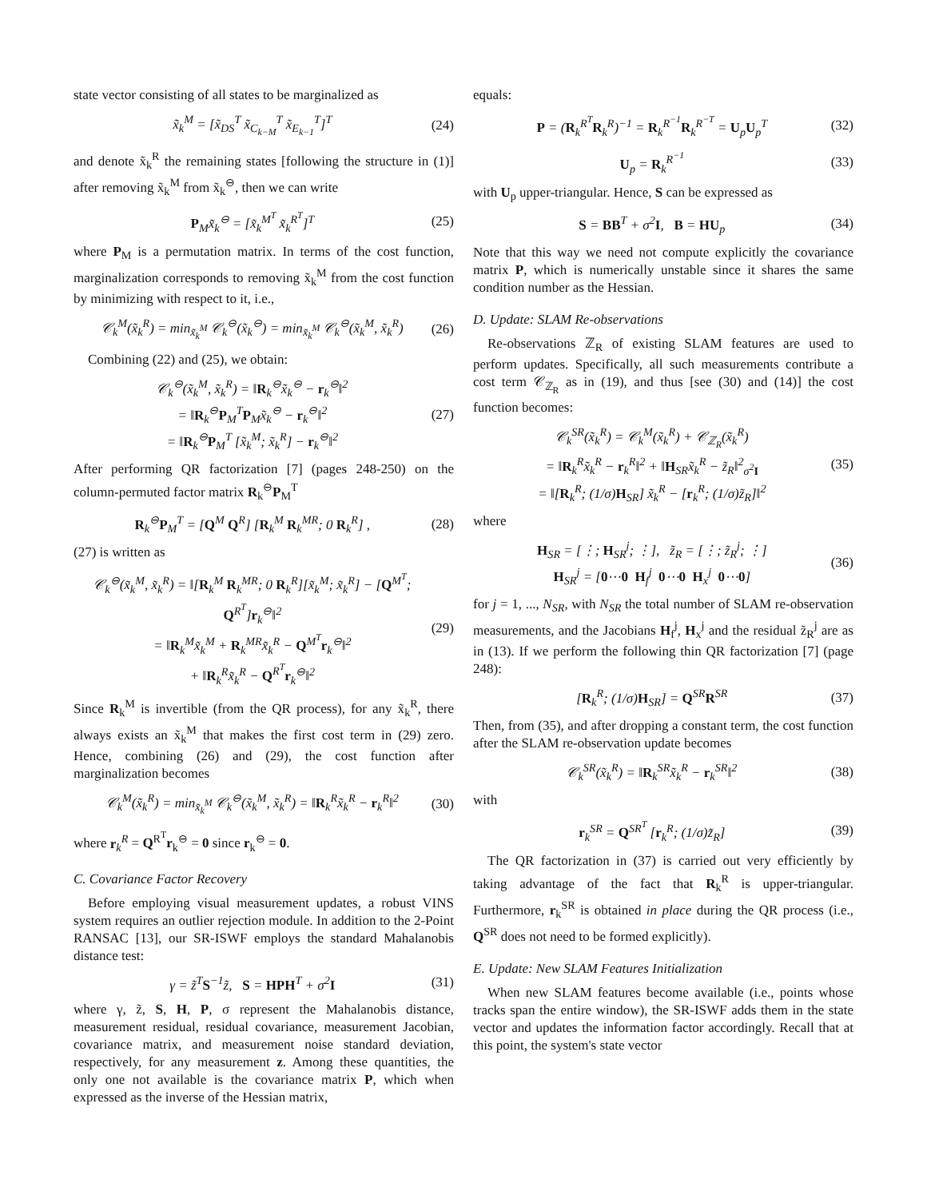state vector consisting of all states to be marginalized as
x̃<sub>k</sub><sup>M</sup> = [x̃<sub>DS</sub><sup>T</sup> x̃<sub>C<sub>k−M</sub></sub><sup>T</sup> x̃<sub>E<sub>k−1</sub></sub><sup>T</sup>]<sup>T</sup> (24)
and denote x̃<sub>k</sub><sup>R</sup> the remaining states [following the structure in (1)] after removing x̃<sub>k</sub><sup>M</sup> from x̃<sub>k</sub><sup>⊖</sup>, then we can write
P<sub>M</sub>x̃<sub>k</sub><sup>⊖</sup> = [x̃<sub>k</sub><sup>M<sup>T</sup></sup> x̃<sub>k</sub><sup>R<sup>T</sup></sup>]<sup>T</sup> (25)
where P<sub>M</sub> is a permutation matrix. In terms of the cost function, marginalization corresponds to removing x̃<sub>k</sub><sup>M</sup> from the cost function by minimizing with respect to it, i.e.,
𝒞<sub>k</sub><sup>M</sup>(x̃<sub>k</sub><sup>R</sup>) = min<sub>x̃<sub>k</sub><sup>M</sup></sub> 𝒞<sub>k</sub><sup>⊖</sup>(x̃<sub>k</sub><sup>⊖</sup>) = min<sub>x̃<sub>k</sub><sup>M</sup></sub> 𝒞<sub>k</sub><sup>⊖</sup>(x̃<sub>k</sub><sup>M</sup>, x̃<sub>k</sub><sup>R</sup>) (26)
Combining (22) and (25), we obtain:
𝒞<sub>k</sub><sup>⊖</sup>(x̃<sub>k</sub><sup>M</sup>, x̃<sub>k</sub><sup>R</sup>) = ‖R<sub>k</sub><sup>⊖</sup>x̃<sub>k</sub><sup>⊖</sup> − r<sub>k</sub><sup>⊖</sup>‖<sup>2</sup>
= ‖R<sub>k</sub><sup>⊖</sup>P<sub>M</sub><sup>T</sup>P<sub>M</sub>x̃<sub>k</sub><sup>⊖</sup> − r<sub>k</sub><sup>⊖</sup>‖<sup>2</sup>
= ‖R<sub>k</sub><sup>⊖</sup>P<sub>M</sub><sup>T</sup> [x̃<sub>k</sub><sup>M</sup>; x̃<sub>k</sub><sup>R</sup>] − r<sub>k</sub><sup>⊖</sup>‖<sup>2</sup> (27)
After performing QR factorization [7] (pages 248-250) on the column-permuted factor matrix R<sub>k</sub><sup>⊖</sup>P<sub>M</sub><sup>T</sup>
R<sub>k</sub><sup>⊖</sup>P<sub>M</sub><sup>T</sup> = [Q<sup>M</sup> Q<sup>R</sup>] [R<sub>k</sub><sup>M</sup> R<sub>k</sub><sup>MR</sup>; 0 R<sub>k</sub><sup>R</sup>] , (28)
(27) is written as
𝒞<sub>k</sub><sup>⊖</sup>(x̃<sub>k</sub><sup>M</sup>, x̃<sub>k</sub><sup>R</sup>) = ‖[R<sub>k</sub><sup>M</sup> R<sub>k</sub><sup>MR</sup>; 0 R<sub>k</sub><sup>R</sup>][x̃<sub>k</sub><sup>M</sup>; x̃<sub>k</sub><sup>R</sup>] − [Q<sup>M<sup>T</sup></sup>; Q<sup>R<sup>T</sup></sup>]r<sub>k</sub><sup>⊖</sup>‖<sup>2</sup>
= ‖R<sub>k</sub><sup>M</sup>x̃<sub>k</sub><sup>M</sup> + R<sub>k</sub><sup>MR</sup>x̃<sub>k</sub><sup>R</sup> − Q<sup>M<sup>T</sup></sup>r<sub>k</sub><sup>⊖</sup>‖<sup>2</sup>
+ ‖R<sub>k</sub><sup>R</sup>x̃<sub>k</sub><sup>R</sup> − Q<sup>R<sup>T</sup></sup>r<sub>k</sub><sup>⊖</sup>‖<sup>2</sup> (29)
Since R<sub>k</sub><sup>M</sup> is invertible (from the QR process), for any x̃<sub>k</sub><sup>R</sup>, there always exists an x̃<sub>k</sub><sup>M</sup> that makes the first cost term in (29) zero. Hence, combining (26) and (29), the cost function after marginalization becomes
𝒞<sub>k</sub><sup>M</sup>(x̃<sub>k</sub><sup>R</sup>) = min<sub>x̃<sub>k</sub><sup>M</sup></sub> 𝒞<sub>k</sub><sup>⊖</sup>(x̃<sub>k</sub><sup>M</sup>, x̃<sub>k</sub><sup>R</sup>) = ‖R<sub>k</sub><sup>R</sup>x̃<sub>k</sub><sup>R</sup> − r<sub>k</sub><sup>R</sup>‖<sup>2</sup> (30)
where r<sub>k</sub><sup>R</sup> = Q<sup>R<sup>T</sup></sup>r<sub>k</sub><sup>⊖</sup> = 0 since r<sub>k</sub><sup>⊖</sup> = 0.
C. Covariance Factor Recovery
Before employing visual measurement updates, a robust VINS system requires an outlier rejection module. In addition to the 2-Point RANSAC [13], our SR-ISWF employs the standard Mahalanobis distance test:
γ = z̃<sup>T</sup>S<sup>−1</sup>z̃, S = HPH<sup>T</sup> + σ<sup>2</sup>I (31)
where γ, z̃, S, H, P, σ represent the Mahalanobis distance, measurement residual, residual covariance, measurement Jacobian, covariance matrix, and measurement noise standard deviation, respectively, for any measurement z. Among these quantities, the only one not available is the covariance matrix P, which when expressed as the inverse of the Hessian matrix,
equals:
P = (R<sub>k</sub><sup>R<sup>T</sup></sup>R<sub>k</sub><sup>R</sup>)<sup>−1</sup> = R<sub>k</sub><sup>R<sup>−1</sup></sup>R<sub>k</sub><sup>R<sup>−T</sup></sup> = U<sub>p</sub>U<sub>p</sub><sup>T</sup> (32)
U<sub>p</sub> = R<sub>k</sub><sup>R<sup>−1</sup></sup> (33)
with U<sub>p</sub> upper-triangular. Hence, S can be expressed as
S = BB<sup>T</sup> + σ<sup>2</sup>I, B = HU<sub>p</sub> (34)
Note that this way we need not compute explicitly the covariance matrix P, which is numerically unstable since it shares the same condition number as the Hessian.
D. Update: SLAM Re-observations
Re-observations ℤ<sub>R</sub> of existing SLAM features are used to perform updates. Specifically, all such measurements contribute a cost term 𝒞<sub>ℤ<sub>R</sub></sub> as in (19), and thus [see (30) and (14)] the cost function becomes:
𝒞<sub>k</sub><sup>SR</sup>(x̃<sub>k</sub><sup>R</sup>) = 𝒞<sub>k</sub><sup>M</sup>(x̃<sub>k</sub><sup>R</sup>) + 𝒞<sub>ℤ<sub>R</sub></sub>(x̃<sub>k</sub><sup>R</sup>)
= ‖R<sub>k</sub><sup>R</sup>x̃<sub>k</sub><sup>R</sup> − r<sub>k</sub><sup>R</sup>‖<sup>2</sup> + ‖H<sub>SR</sub>x̃<sub>k</sub><sup>R</sup> − z̃<sub>R</sub>‖<sup>2</sup><sub>σ<sup>2</sup>I</sub>
= ‖[R<sub>k</sub><sup>R</sup>; (1/σ)H<sub>SR</sub>] x̃<sub>k</sub><sup>R</sup> − [r<sub>k</sub><sup>R</sup>; (1/σ)z̃<sub>R</sub>]‖<sup>2</sup> (35)
where
H<sub>SR</sub> = [⋮; H<sub>SR</sub><sup>j</sup>; ⋮], z̃<sub>R</sub> = [⋮; z̃<sub>R</sub><sup>j</sup>; ⋮]
H<sub>SR</sub><sup>j</sup> = [0⋯0 H<sub>f</sub><sup>j</sup> 0⋯0 H<sub>x</sub><sup>j</sup> 0⋯0] (36)
for j = 1, ..., N<sub>SR</sub>, with N<sub>SR</sub> the total number of SLAM re-observation measurements, and the Jacobians H<sub>f</sub><sup>j</sup>, H<sub>x</sub><sup>j</sup> and the residual z̃<sub>R</sub><sup>j</sup> are as in (13). If we perform the following thin QR factorization [7] (page 248):
[R<sub>k</sub><sup>R</sup>; (1/σ)H<sub>SR</sub>] = Q<sup>SR</sup>R<sup>SR</sup> (37)
Then, from (35), and after dropping a constant term, the cost function after the SLAM re-observation update becomes
𝒞<sub>k</sub><sup>SR</sup>(x̃<sub>k</sub><sup>R</sup>) = ‖R<sub>k</sub><sup>SR</sup>x̃<sub>k</sub><sup>R</sup> − r<sub>k</sub><sup>SR</sup>‖<sup>2</sup> (38)
with
r<sub>k</sub><sup>SR</sup> = Q<sup>SR<sup>T</sup></sup> [r<sub>k</sub><sup>R</sup>; (1/σ)z̃<sub>R</sub>] (39)
The QR factorization in (37) is carried out very efficiently by taking advantage of the fact that R<sub>k</sub><sup>R</sup> is upper-triangular. Furthermore, r<sub>k</sub><sup>SR</sup> is obtained in place during the QR process (i.e., Q<sup>SR</sup> does not need to be formed explicitly).
E. Update: New SLAM Features Initialization
When new SLAM features become available (i.e., points whose tracks span the entire window), the SR-ISWF adds them in the state vector and updates the information factor accordingly. Recall that at this point, the system's state vector